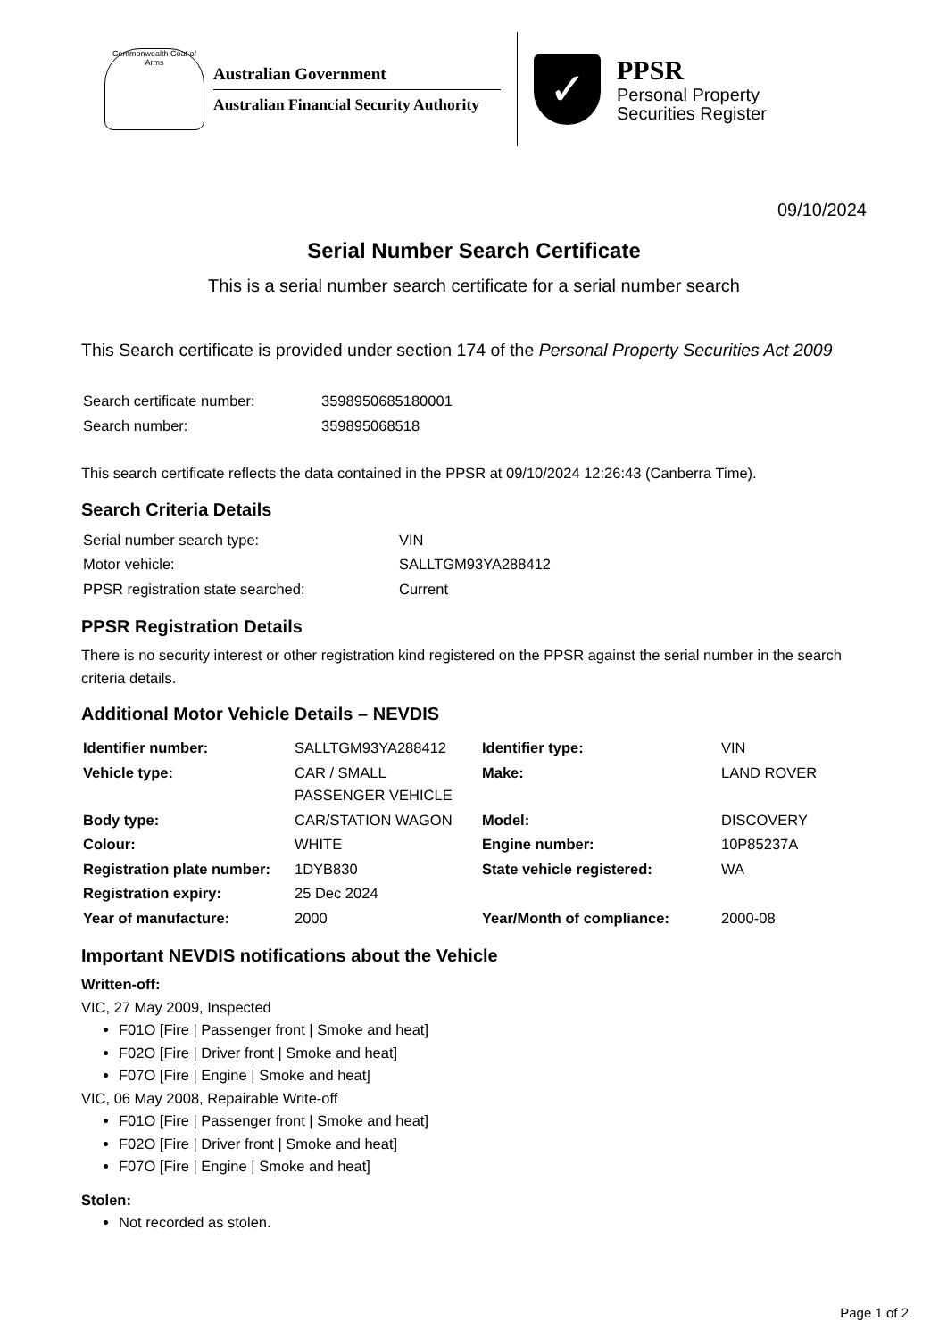Commonwealth Coat of Arms
Australian Government
Australian Financial Security Authority
✓
PPSR
Personal Property
Securities Register
09/10/2024
Serial Number Search Certificate
This is a serial number search certificate for a serial number search
This Search certificate is provided under section 174 of the Personal Property Securities Act 2009
| Search certificate number: | 3598950685180001 |
| Search number: | 359895068518 |
This search certificate reflects the data contained in the PPSR at 09/10/2024 12:26:43 (Canberra Time).
Search Criteria Details
| Serial number search type: | VIN |
| Motor vehicle: | SALLTGM93YA288412 |
| PPSR registration state searched: | Current |
PPSR Registration Details
There is no security interest or other registration kind registered on the PPSR against the serial number in the search criteria details.
Additional Motor Vehicle Details – NEVDIS
| Identifier number: | SALLTGM93YA288412 | Identifier type: | VIN |
| Vehicle type: | CAR / SMALL PASSENGER VEHICLE | Make: | LAND ROVER |
| Body type: | CAR/STATION WAGON | Model: | DISCOVERY |
| Colour: | WHITE | Engine number: | 10P85237A |
| Registration plate number: | 1DYB830 | State vehicle registered: | WA |
| Registration expiry: | 25 Dec 2024 | | |
| Year of manufacture: | 2000 | Year/Month of compliance: | 2000-08 |
Important NEVDIS notifications about the Vehicle
Written-off:
VIC, 27 May 2009, Inspected
F01O [Fire | Passenger front | Smoke and heat]
F02O [Fire | Driver front | Smoke and heat]
F07O [Fire | Engine | Smoke and heat]
VIC, 06 May 2008, Repairable Write-off
F01O [Fire | Passenger front | Smoke and heat]
F02O [Fire | Driver front | Smoke and heat]
F07O [Fire | Engine | Smoke and heat]
Stolen:
Not recorded as stolen.
Page 1 of 2